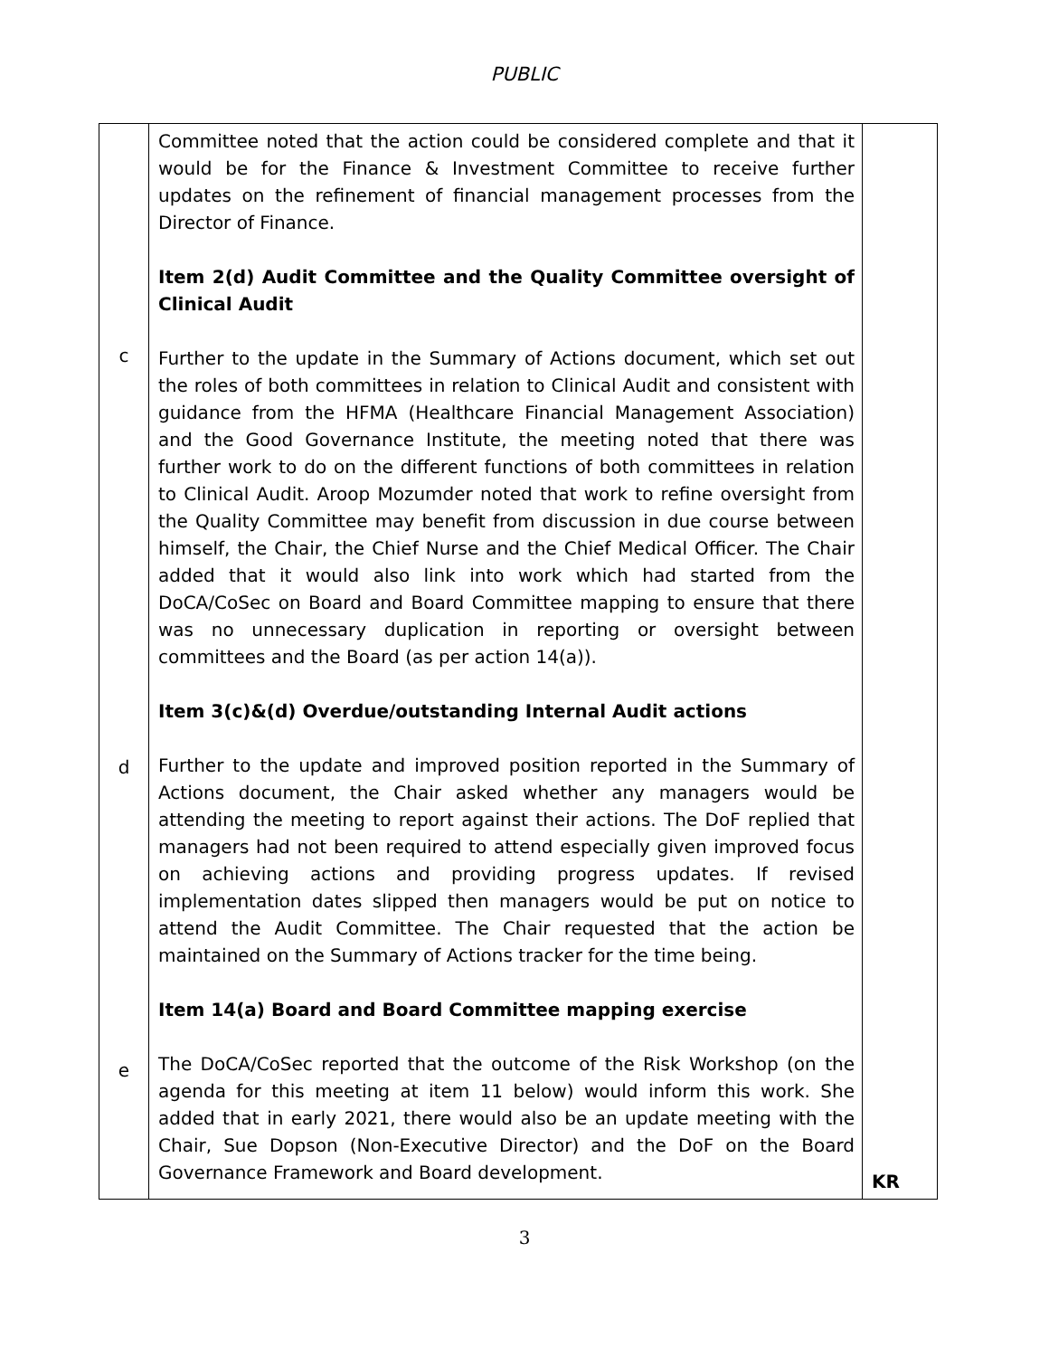PUBLIC
| c d e | Committee noted that the action could be considered complete and that it would be for the Finance & Investment Committee to receive further updates on the refinement of financial management processes from the Director of Finance. Item 2(d) Audit Committee and the Quality Committee oversight of Clinical Audit Further to the update in the Summary of Actions document, which set out the roles of both committees in relation to Clinical Audit and consistent with guidance from the HFMA (Healthcare Financial Management Association) and the Good Governance Institute, the meeting noted that there was further work to do on the different functions of both committees in relation to Clinical Audit. Aroop Mozumder noted that work to refine oversight from the Quality Committee may benefit from discussion in due course between himself, the Chair, the Chief Nurse and the Chief Medical Officer. The Chair added that it would also link into work which had started from the DoCA/CoSec on Board and Board Committee mapping to ensure that there was no unnecessary duplication in reporting or oversight between committees and the Board (as per action 14(a)). Item 3(c)&(d) Overdue/outstanding Internal Audit actions Further to the update and improved position reported in the Summary of Actions document, the Chair asked whether any managers would be attending the meeting to report against their actions. The DoF replied that managers had not been required to attend especially given improved focus on achieving actions and providing progress updates. If revised implementation dates slipped then managers would be put on notice to attend the Audit Committee. The Chair requested that the action be maintained on the Summary of Actions tracker for the time being. Item 14(a) Board and Board Committee mapping exercise The DoCA/CoSec reported that the outcome of the Risk Workshop (on the agenda for this meeting at item 11 below) would inform this work. She added that in early 2021, there would also be an update meeting with the Chair, Sue Dopson (Non-Executive Director) and the DoF on the Board Governance Framework and Board development. | KR |
3